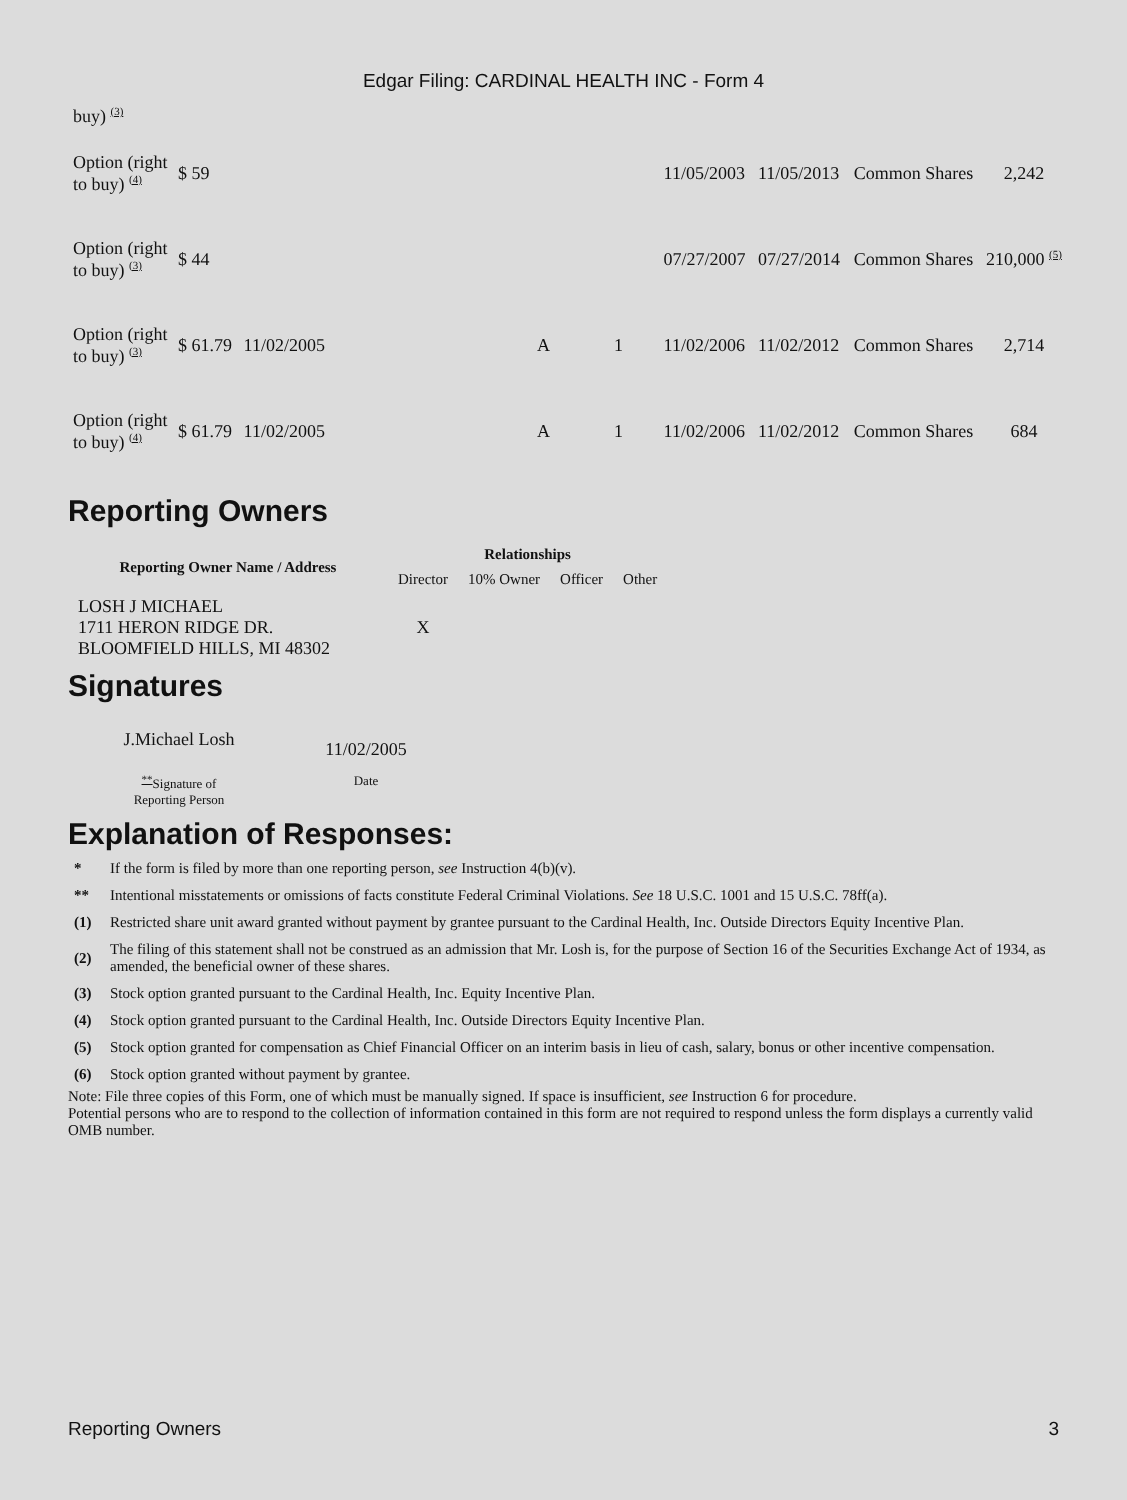Edgar Filing: CARDINAL HEALTH INC - Form 4
| buy) <sup>(3)</sup> | | | | | | | | |
| Option (right to buy) <sup>(4)</sup> | $ 59 | | | | 11/05/2003 | 11/05/2013 | Common Shares | 2,242 |
| Option (right to buy) <sup>(3)</sup> | $ 44 | | | | 07/27/2007 | 07/27/2014 | Common Shares | 210,000 <sup>(5)</sup> |
| Option (right to buy) <sup>(3)</sup> | $ 61.79 | 11/02/2005 | A | 1 | 11/02/2006 | 11/02/2012 | Common Shares | 2,714 |
| Option (right to buy) <sup>(4)</sup> | $ 61.79 | 11/02/2005 | A | 1 | 11/02/2006 | 11/02/2012 | Common Shares | 684 |
Reporting Owners
| Reporting Owner Name / Address | Relationships | | | |
| --- | --- | --- | --- | --- |
| | Director | 10% Owner | Officer | Other |
| LOSH J MICHAEL 1711 HERON RIDGE DR. BLOOMFIELD HILLS, MI 48302 | X | | | |
Signatures
| J.Michael Losh | 11/02/2005 |
| <sup>**</sup> Signature of Reporting Person | Date |
Explanation of Responses:
| * | If the form is filed by more than one reporting person, see Instruction 4(b)(v). |
| ** | Intentional misstatements or omissions of facts constitute Federal Criminal Violations. See 18 U.S.C. 1001 and 15 U.S.C. 78ff(a). |
| (1) | Restricted share unit award granted without payment by grantee pursuant to the Cardinal Health, Inc. Outside Directors Equity Incentive Plan. |
| (2) | The filing of this statement shall not be construed as an admission that Mr. Losh is, for the purpose of Section 16 of the Securities Exchange Act of 1934, as amended, the beneficial owner of these shares. |
| (3) | Stock option granted pursuant to the Cardinal Health, Inc. Equity Incentive Plan. |
| (4) | Stock option granted pursuant to the Cardinal Health, Inc. Outside Directors Equity Incentive Plan. |
| (5) | Stock option granted for compensation as Chief Financial Officer on an interim basis in lieu of cash, salary, bonus or other incentive compensation. |
| (6) | Stock option granted without payment by grantee. |
Note: File three copies of this Form, one of which must be manually signed. If space is insufficient, see Instruction 6 for procedure.
Potential persons who are to respond to the collection of information contained in this form are not required to respond unless the form displays a currently valid OMB number.
Reporting Owners 3